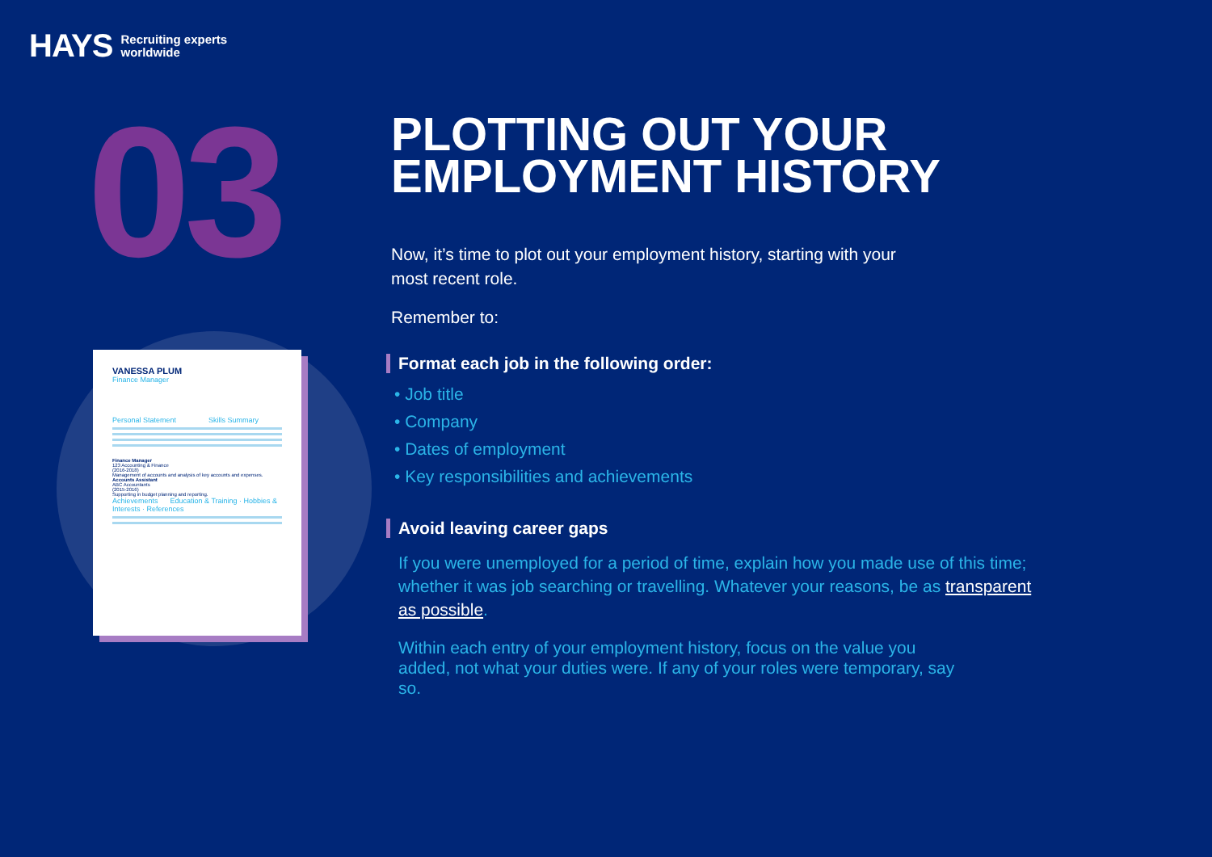HAYS Recruiting experts
worldwide
03
VANESSA PLUM
Finance Manager
Personal Statement Skills Summary
Finance Manager
123 Accounting & Finance
(2016-2018)
Management of accounts and analysis of key accounts and expenses.
Accounts Assistant
ABC Accountants
(2015-2016)
Supporting in budget planning and reporting.
Achievements Education & Training · Hobbies & Interests · References
PLOTTING OUT YOUR EMPLOYMENT HISTORY
Now, it’s time to plot out your employment history, starting with your most recent role.
Remember to:
Format each job in the following order:
• Job title
• Company
• Dates of employment
• Key responsibilities and achievements
Avoid leaving career gaps
If you were unemployed for a period of time, explain how you made use of this time; whether it was job searching or travelling. Whatever your reasons, be as transparent as possible.
Within each entry of your employment history, focus on the value you added, not what your duties were. If any of your roles were temporary, say so.